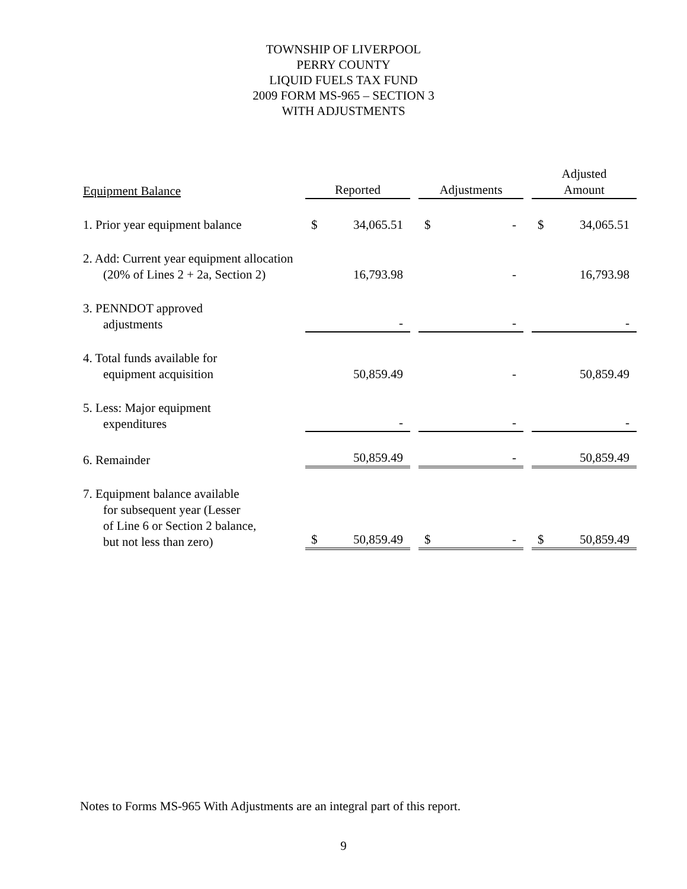TOWNSHIP OF LIVERPOOL
PERRY COUNTY
LIQUID FUELS TAX FUND
2009 FORM MS-965 – SECTION 3
WITH ADJUSTMENTS
| Equipment Balance | Reported | | | Adjustments | | | Adjusted Amount | |
| --- | --- | --- | --- | --- | --- | --- | --- | --- |
| 1. Prior year equipment balance | $ | 34,065.51 | | $ | - | | $ | 34,065.51 |
| 2. Add: Current year equipment allocation (20% of Lines 2 + 2a, Section 2) | | 16,793.98 | | | - | | | 16,793.98 |
| 3. PENNDOT approved adjustments | | - | | | - | | | - |
| 4. Total funds available for equipment acquisition | | 50,859.49 | | | - | | | 50,859.49 |
| 5. Less: Major equipment expenditures | | - | | | - | | | - |
| 6. Remainder | | 50,859.49 | | | - | | | 50,859.49 |
| 7. Equipment balance available for subsequent year (Lesser of Line 6 or Section 2 balance, but not less than zero) | $ | 50,859.49 | | $ | - | | $ | 50,859.49 |
Notes to Forms MS-965 With Adjustments are an integral part of this report.
9